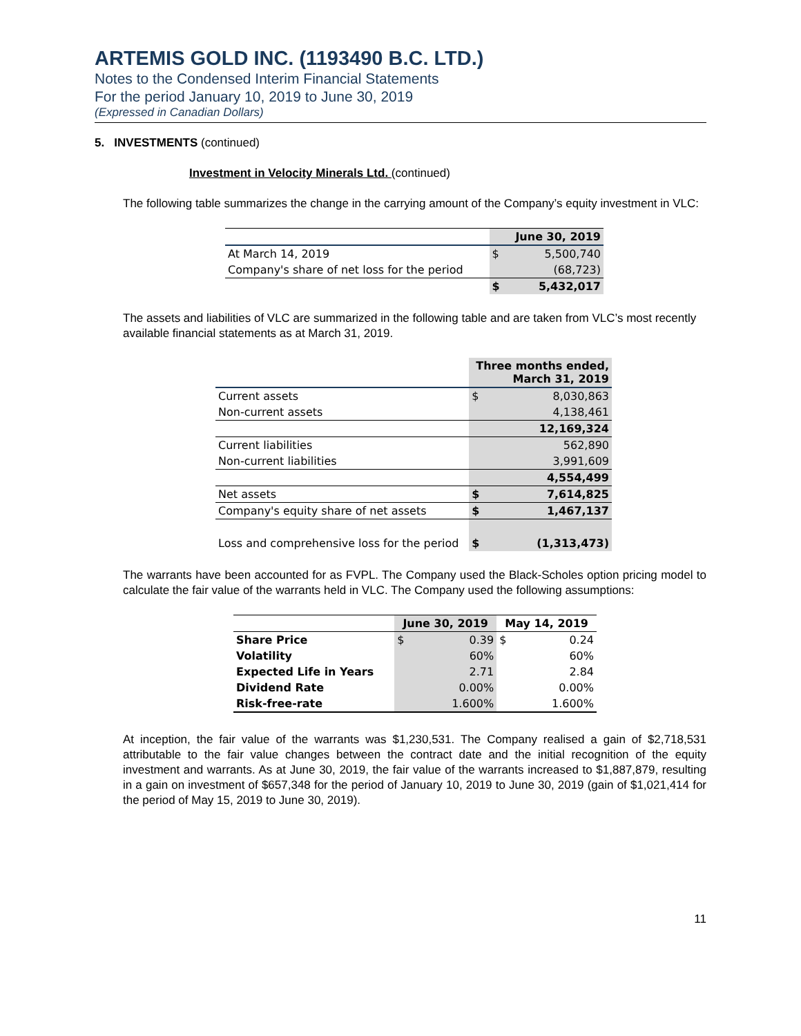ARTEMIS GOLD INC. (1193490 B.C. LTD.)
Notes to the Condensed Interim Financial Statements
For the period January 10, 2019 to June 30, 2019
(Expressed in Canadian Dollars)
5. INVESTMENTS (continued)
Investment in Velocity Minerals Ltd. (continued)
The following table summarizes the change in the carrying amount of the Company’s equity investment in VLC:
| | | June 30, 2019 |
| At March 14, 2019 | $ | 5,500,740 |
| Company's share of net loss for the period | | (68,723) |
| | $ | 5,432,017 |
The assets and liabilities of VLC are summarized in the following table and are taken from VLC’s most recently available financial statements as at March 31, 2019.
| | Three months ended, March 31, 2019 | |
| Current assets | $ | 8,030,863 |
| Non-current assets | | 4,138,461 |
| | | 12,169,324 |
| Current liabilities | | 562,890 |
| Non-current liabilities | | 3,991,609 |
| | | 4,554,499 |
| Net assets | $ | 7,614,825 |
| Company's equity share of net assets | $ | 1,467,137 |
| Loss and comprehensive loss for the period | $ | (1,313,473) |
The warrants have been accounted for as FVPL. The Company used the Black-Scholes option pricing model to calculate the fair value of the warrants held in VLC. The Company used the following assumptions:
| | June 30, 2019 | | May 14, 2019 | |
| Share Price | $ | 0.39 | $ | 0.24 |
| Volatility | | 60% | | 60% |
| Expected Life in Years | | 2.71 | | 2.84 |
| Dividend Rate | | 0.00% | | 0.00% |
| Risk-free-rate | | 1.600% | | 1.600% |
At inception, the fair value of the warrants was $1,230,531. The Company realised a gain of $2,718,531 attributable to the fair value changes between the contract date and the initial recognition of the equity investment and warrants. As at June 30, 2019, the fair value of the warrants increased to $1,887,879, resulting in a gain on investment of $657,348 for the period of January 10, 2019 to June 30, 2019 (gain of $1,021,414 for the period of May 15, 2019 to June 30, 2019).
11